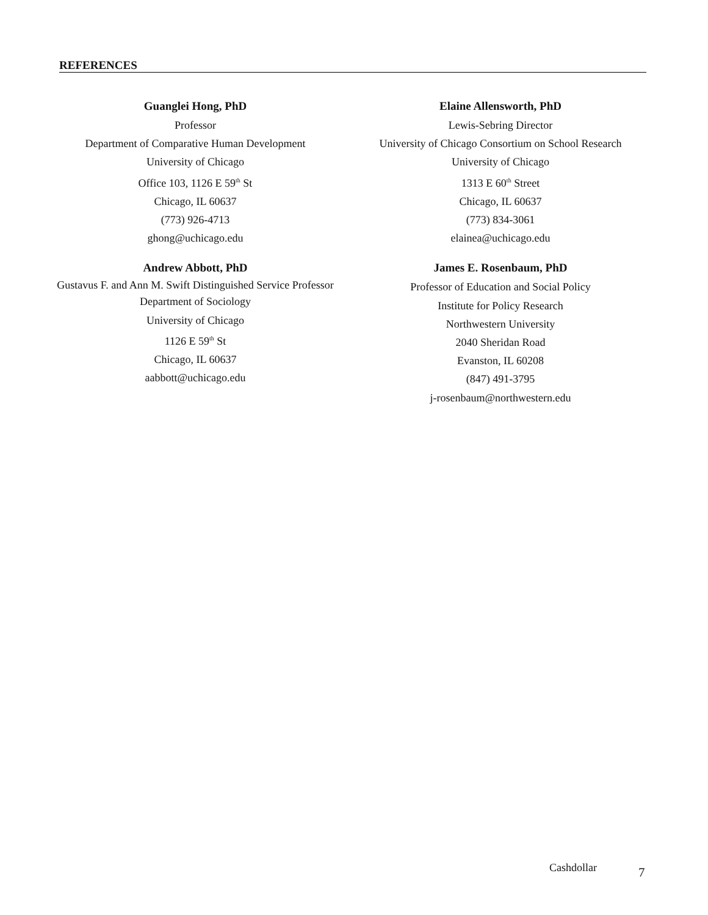REFERENCES
Guanglei Hong, PhD
Professor
Department of Comparative Human Development
University of Chicago
Office 103, 1126 E 59<sup>th</sup> St
Chicago, IL 60637
(773) 926-4713
ghong@uchicago.edu
Elaine Allensworth, PhD
Lewis-Sebring Director
University of Chicago Consortium on School Research
University of Chicago
1313 E 60<sup>th</sup> Street
Chicago, IL 60637
(773) 834-3061
elainea@uchicago.edu
Andrew Abbott, PhD
Gustavus F. and Ann M. Swift Distinguished Service Professor
Department of Sociology
University of Chicago
1126 E 59<sup>th</sup> St
Chicago, IL 60637
aabbott@uchicago.edu
James E. Rosenbaum, PhD
Professor of Education and Social Policy
Institute for Policy Research
Northwestern University
2040 Sheridan Road
Evanston, IL 60208
(847) 491-3795
j-rosenbaum@northwestern.edu
Cashdollar 7